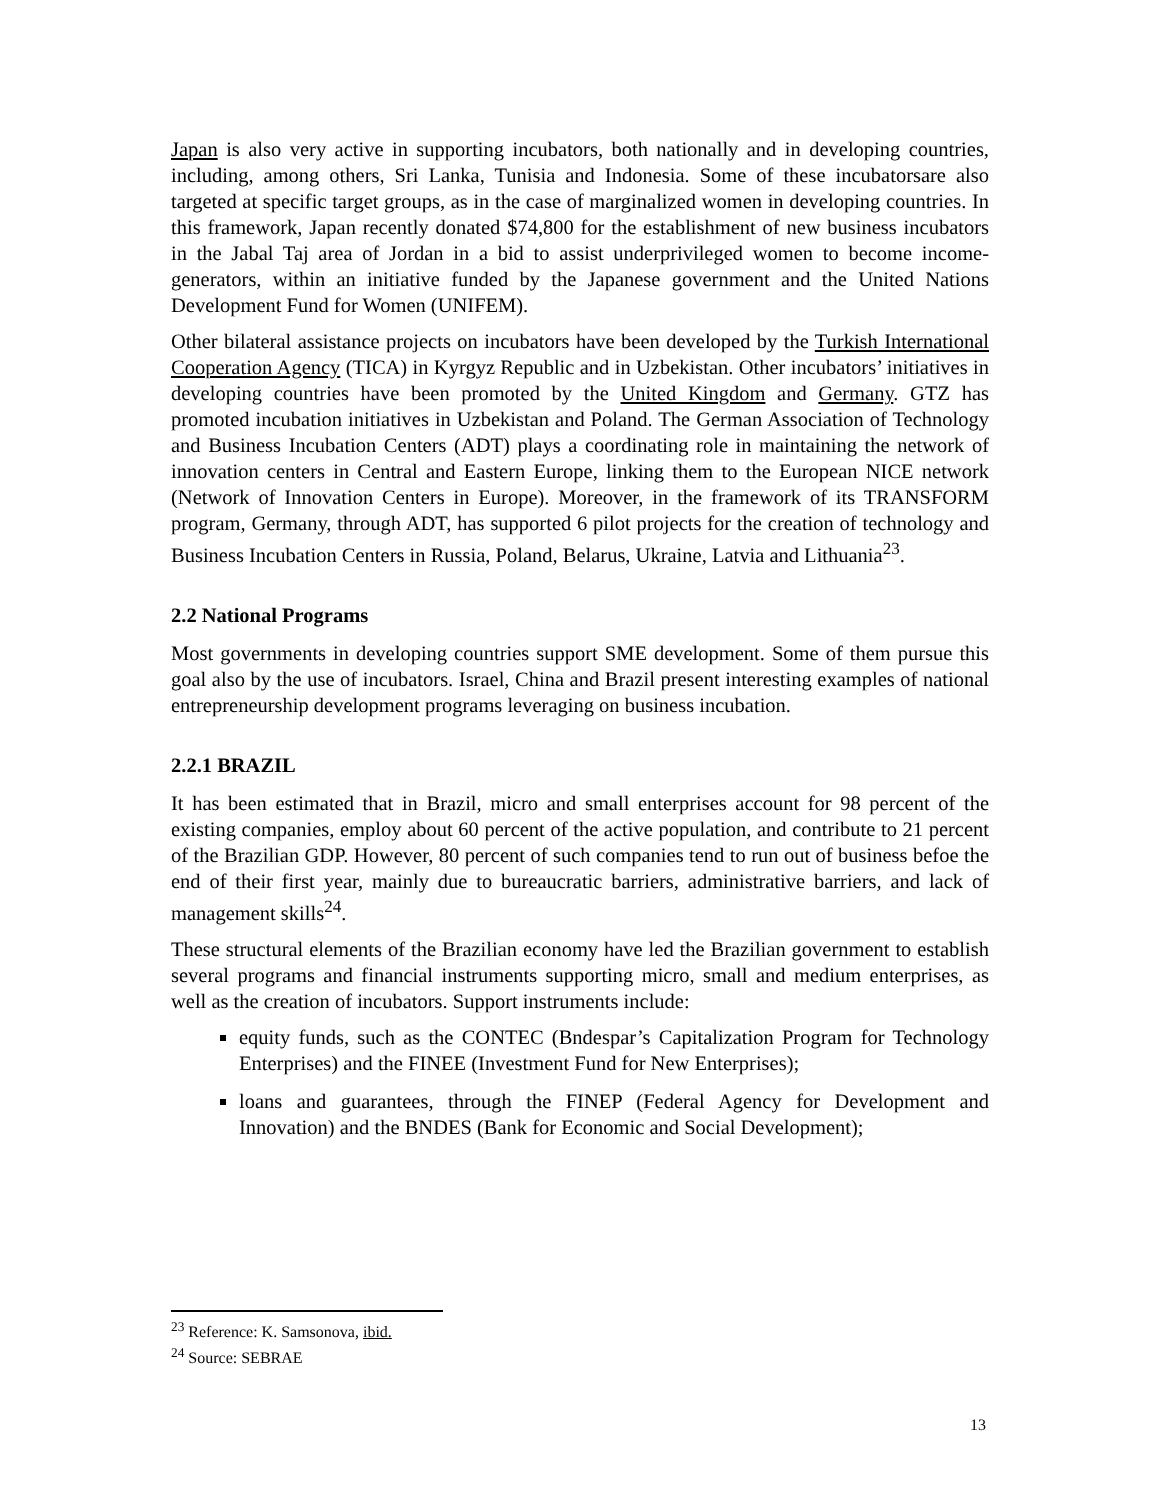Japan is also very active in supporting incubators, both nationally and in developing countries, including, among others, Sri Lanka, Tunisia and Indonesia. Some of these incubatorsare also targeted at specific target groups, as in the case of marginalized women in developing countries. In this framework, Japan recently donated $74,800 for the establishment of new business incubators in the Jabal Taj area of Jordan in a bid to assist underprivileged women to become income-generators, within an initiative funded by the Japanese government and the United Nations Development Fund for Women (UNIFEM).
Other bilateral assistance projects on incubators have been developed by the Turkish International Cooperation Agency (TICA) in Kyrgyz Republic and in Uzbekistan. Other incubators’ initiatives in developing countries have been promoted by the United Kingdom and Germany. GTZ has promoted incubation initiatives in Uzbekistan and Poland. The German Association of Technology and Business Incubation Centers (ADT) plays a coordinating role in maintaining the network of innovation centers in Central and Eastern Europe, linking them to the European NICE network (Network of Innovation Centers in Europe). Moreover, in the framework of its TRANSFORM program, Germany, through ADT, has supported 6 pilot projects for the creation of technology and Business Incubation Centers in Russia, Poland, Belarus, Ukraine, Latvia and Lithuania<sup>23</sup>.
2.2 National Programs
Most governments in developing countries support SME development. Some of them pursue this goal also by the use of incubators. Israel, China and Brazil present interesting examples of national entrepreneurship development programs leveraging on business incubation.
2.2.1 BRAZIL
It has been estimated that in Brazil, micro and small enterprises account for 98 percent of the existing companies, employ about 60 percent of the active population, and contribute to 21 percent of the Brazilian GDP. However, 80 percent of such companies tend to run out of business befoe the end of their first year, mainly due to bureaucratic barriers, administrative barriers, and lack of management skills<sup>24</sup>.
These structural elements of the Brazilian economy have led the Brazilian government to establish several programs and financial instruments supporting micro, small and medium enterprises, as well as the creation of incubators. Support instruments include:
equity funds, such as the CONTEC (Bndespar’s Capitalization Program for Technology Enterprises) and the FINEE (Investment Fund for New Enterprises);
loans and guarantees, through the FINEP (Federal Agency for Development and Innovation) and the BNDES (Bank for Economic and Social Development);
<sup>23</sup> Reference: K. Samsonova, ibid.
<sup>24</sup> Source: SEBRAE
13